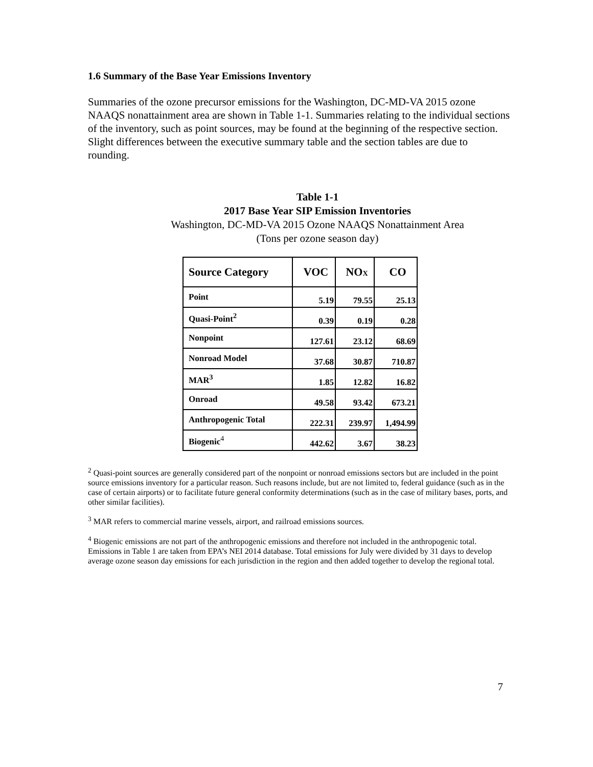1.6 Summary of the Base Year Emissions Inventory
Summaries of the ozone precursor emissions for the Washington, DC-MD-VA 2015 ozone NAAQS nonattainment area are shown in Table 1-1. Summaries relating to the individual sections of the inventory, such as point sources, may be found at the beginning of the respective section. Slight differences between the executive summary table and the section tables are due to rounding.
Table 1-1
2017 Base Year SIP Emission Inventories
Washington, DC-MD-VA 2015 Ozone NAAQS Nonattainment Area
(Tons per ozone season day)
| Source Category | VOC | NO X | CO |
| --- | --- | --- | --- |
| Point | 5.19 | 79.55 | 25.13 |
| Quasi-Point<sup>2</sup> | 0.39 | 0.19 | 0.28 |
| Nonpoint | 127.61 | 23.12 | 68.69 |
| Nonroad Model | 37.68 | 30.87 | 710.87 |
| MAR<sup>3</sup> | 1.85 | 12.82 | 16.82 |
| Onroad | 49.58 | 93.42 | 673.21 |
| Anthropogenic Total | 222.31 | 239.97 | 1,494.99 |
| Biogenic<sup>4</sup> | 442.62 | 3.67 | 38.23 |
<sup>2</sup> Quasi-point sources are generally considered part of the nonpoint or nonroad emissions sectors but are included in the point source emissions inventory for a particular reason. Such reasons include, but are not limited to, federal guidance (such as in the case of certain airports) or to facilitate future general conformity determinations (such as in the case of military bases, ports, and other similar facilities).
<sup>3</sup> MAR refers to commercial marine vessels, airport, and railroad emissions sources.
<sup>4</sup> Biogenic emissions are not part of the anthropogenic emissions and therefore not included in the anthropogenic total. Emissions in Table 1 are taken from EPA’s NEI 2014 database. Total emissions for July were divided by 31 days to develop average ozone season day emissions for each jurisdiction in the region and then added together to develop the regional total.
7